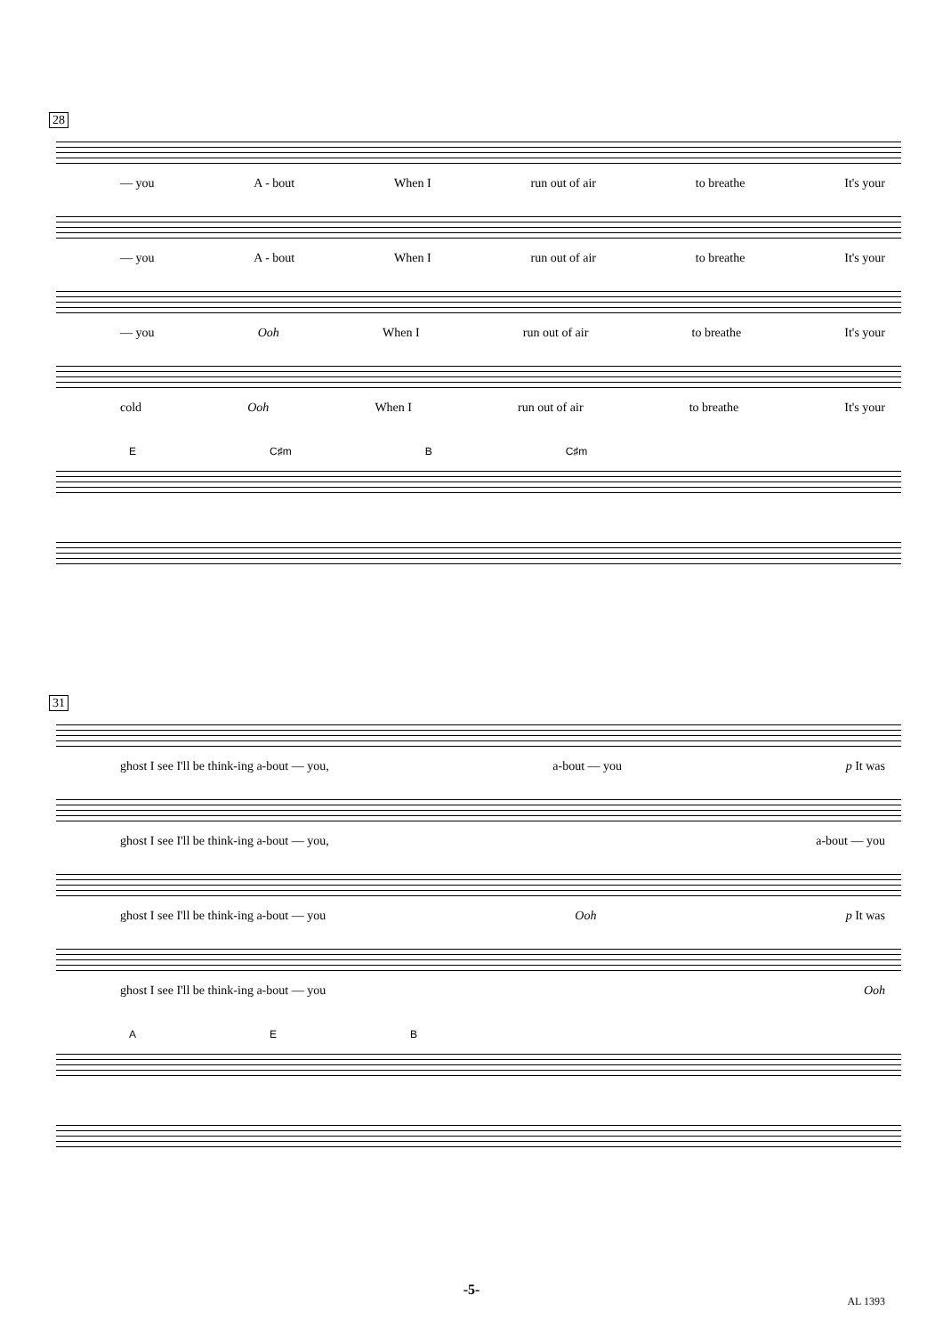28
— you A - bout When I run out of air to breathe It's your
— you A - bout When I run out of air to breathe It's your
— you Ooh When I run out of air to breathe It's your
cold Ooh When I run out of air to breathe It's your
E C♯m B C♯m
31
ghost I see I'll be think-ing a-bout — you, a-bout — you p It was
ghost I see I'll be think-ing a-bout — you, a-bout — you
ghost I see I'll be think-ing a-bout — you Ooh p It was
ghost I see I'll be think-ing a-bout — you Ooh
A E B
-5-
AL 1393